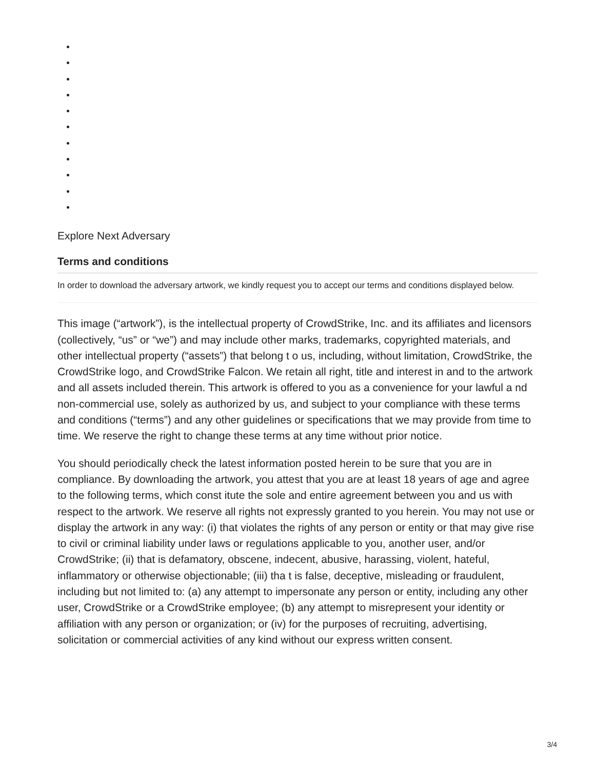Explore Next Adversary
Terms and conditions
In order to download the adversary artwork, we kindly request you to accept our terms and conditions displayed below.
This image (“artwork”), is the intellectual property of CrowdStrike, Inc. and its affiliates and licensors (collectively, “us” or “we”) and may include other marks, trademarks, copyrighted materials, and other intellectual property (“assets”) that belong t o us, including, without limitation, CrowdStrike, the CrowdStrike logo, and CrowdStrike Falcon. We retain all right, title and interest in and to the artwork and all assets included therein. This artwork is offered to you as a convenience for your lawful a nd non-commercial use, solely as authorized by us, and subject to your compliance with these terms and conditions (“terms”) and any other guidelines or specifications that we may provide from time to time. We reserve the right to change these terms at any time without prior notice.
You should periodically check the latest information posted herein to be sure that you are in compliance. By downloading the artwork, you attest that you are at least 18 years of age and agree to the following terms, which const itute the sole and entire agreement between you and us with respect to the artwork. We reserve all rights not expressly granted to you herein. You may not use or display the artwork in any way: (i) that violates the rights of any person or entity or that may give rise to civil or criminal liability under laws or regulations applicable to you, another user, and/or CrowdStrike; (ii) that is defamatory, obscene, indecent, abusive, harassing, violent, hateful, inflammatory or otherwise objectionable; (iii) tha t is false, deceptive, misleading or fraudulent, including but not limited to: (a) any attempt to impersonate any person or entity, including any other user, CrowdStrike or a CrowdStrike employee; (b) any attempt to misrepresent your identity or affiliation with any person or organization; or (iv) for the purposes of recruiting, advertising, solicitation or commercial activities of any kind without our express written consent.
3/4